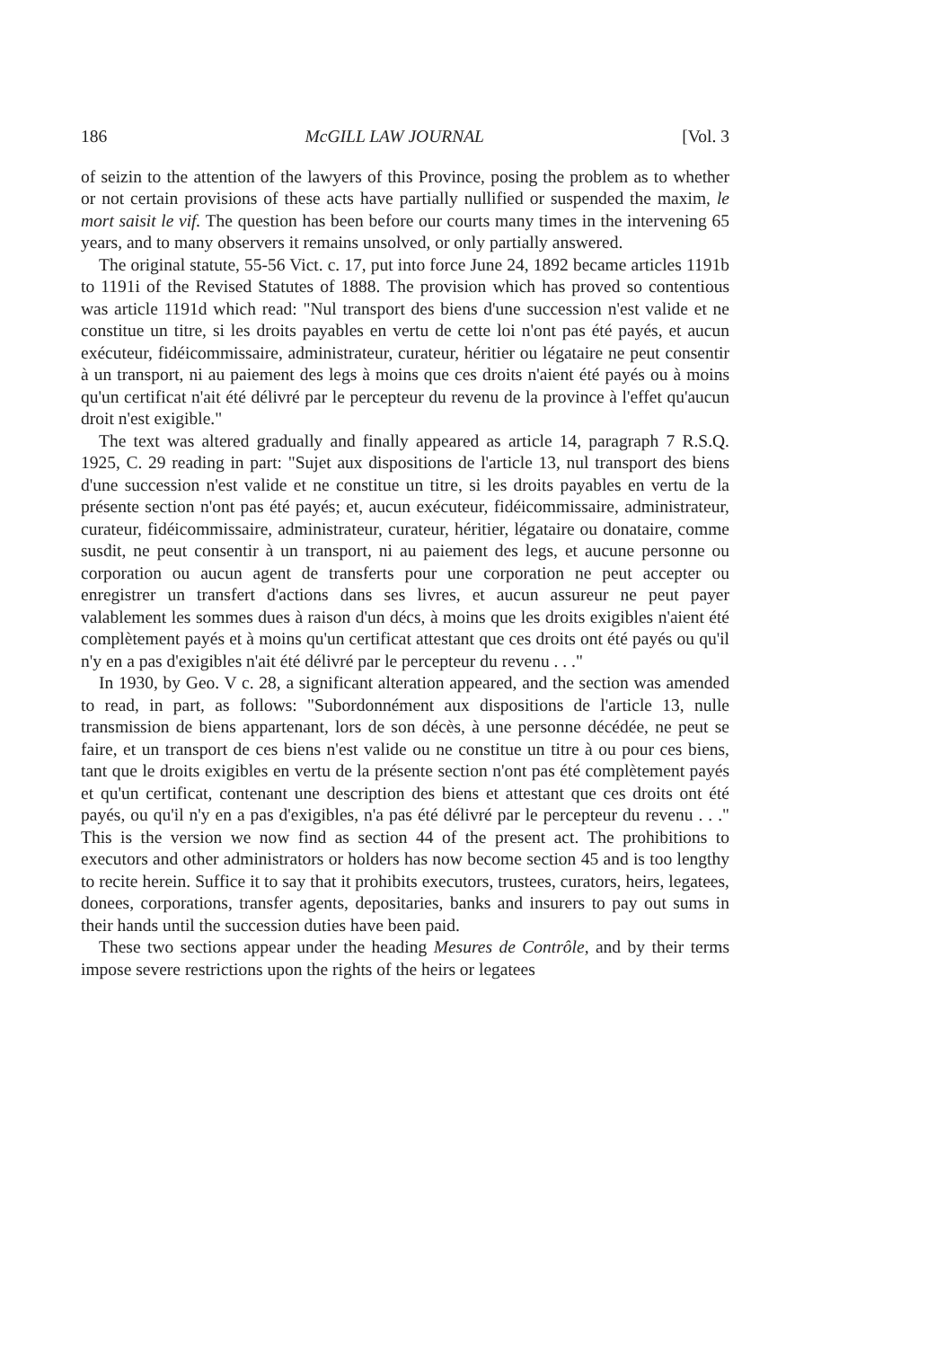186 McGILL LAW JOURNAL [Vol. 3
of seizin to the attention of the lawyers of this Province, posing the problem as to whether or not certain provisions of these acts have partially nullified or suspended the maxim, le mort saisit le vif. The question has been before our courts many times in the intervening 65 years, and to many observers it remains unsolved, or only partially answered.
The original statute, 55-56 Vict. c. 17, put into force June 24, 1892 became articles 1191b to 1191i of the Revised Statutes of 1888. The provision which has proved so contentious was article 1191d which read: "Nul transport des biens d'une succession n'est valide et ne constitue un titre, si les droits payables en vertu de cette loi n'ont pas été payés, et aucun exécuteur, fidéicommissaire, administrateur, curateur, héritier ou légataire ne peut consentir à un transport, ni au paiement des legs à moins que ces droits n'aient été payés ou à moins qu'un certificat n'ait été délivré par le percepteur du revenu de la province à l'effet qu'aucun droit n'est exigible."
The text was altered gradually and finally appeared as article 14, paragraph 7 R.S.Q. 1925, C. 29 reading in part: "Sujet aux dispositions de l'article 13, nul transport des biens d'une succession n'est valide et ne constitue un titre, si les droits payables en vertu de la présente section n'ont pas été payés; et, aucun exécuteur, fidéicommissaire, administrateur, curateur, fidéicommissaire, administrateur, curateur, héritier, légataire ou donataire, comme susdit, ne peut consentir à un transport, ni au paiement des legs, et aucune personne ou corporation ou aucun agent de transferts pour une corporation ne peut accepter ou enregistrer un transfert d'actions dans ses livres, et aucun assureur ne peut payer valablement les sommes dues à raison d'un décs, à moins que les droits exigibles n'aient été complètement payés et à moins qu'un certificat attestant que ces droits ont été payés ou qu'il n'y en a pas d'exigibles n'ait été délivré par le percepteur du revenu . . ."
In 1930, by Geo. V c. 28, a significant alteration appeared, and the section was amended to read, in part, as follows: "Subordonnément aux dispositions de l'article 13, nulle transmission de biens appartenant, lors de son décès, à une personne décédée, ne peut se faire, et un transport de ces biens n'est valide ou ne constitue un titre à ou pour ces biens, tant que le droits exigibles en vertu de la présente section n'ont pas été complètement payés et qu'un certificat, contenant une description des biens et attestant que ces droits ont été payés, ou qu'il n'y en a pas d'exigibles, n'a pas été délivré par le percepteur du revenu . . ." This is the version we now find as section 44 of the present act. The prohibitions to executors and other administrators or holders has now become section 45 and is too lengthy to recite herein. Suffice it to say that it prohibits executors, trustees, curators, heirs, legatees, donees, corporations, transfer agents, depositaries, banks and insurers to pay out sums in their hands until the succession duties have been paid.
These two sections appear under the heading Mesures de Contrôle, and by their terms impose severe restrictions upon the rights of the heirs or legatees